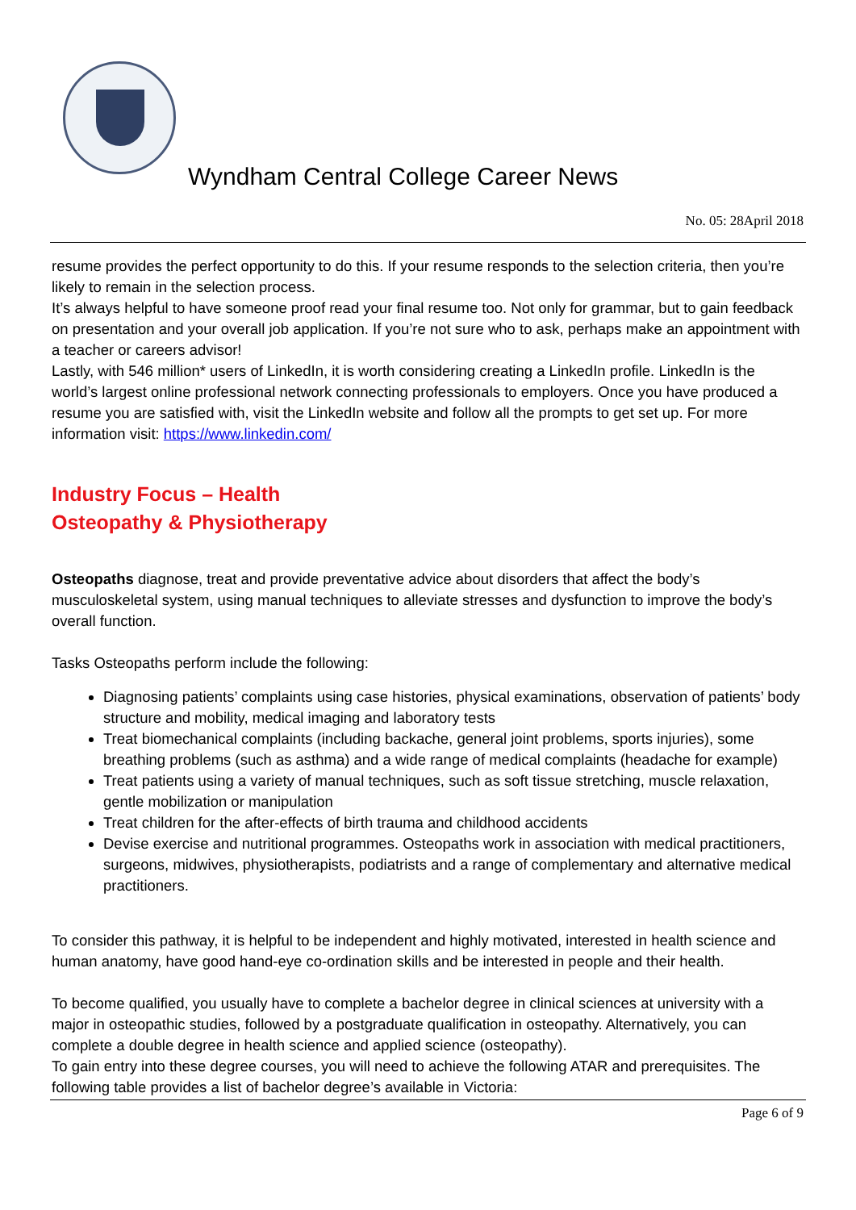Wyndham Central College Career News
No. 05: 28April 2018
resume provides the perfect opportunity to do this. If your resume responds to the selection criteria, then you’re likely to remain in the selection process.
It’s always helpful to have someone proof read your final resume too. Not only for grammar, but to gain feedback on presentation and your overall job application. If you’re not sure who to ask, perhaps make an appointment with a teacher or careers advisor!
Lastly, with 546 million* users of LinkedIn, it is worth considering creating a LinkedIn profile. LinkedIn is the world’s largest online professional network connecting professionals to employers. Once you have produced a resume you are satisfied with, visit the LinkedIn website and follow all the prompts to get set up. For more information visit: https://www.linkedin.com/
Industry Focus – Health
Osteopathy & Physiotherapy
Osteopaths diagnose, treat and provide preventative advice about disorders that affect the body’s musculoskeletal system, using manual techniques to alleviate stresses and dysfunction to improve the body’s overall function.
Tasks Osteopaths perform include the following:
Diagnosing patients’ complaints using case histories, physical examinations, observation of patients’ body structure and mobility, medical imaging and laboratory tests
Treat biomechanical complaints (including backache, general joint problems, sports injuries), some breathing problems (such as asthma) and a wide range of medical complaints (headache for example)
Treat patients using a variety of manual techniques, such as soft tissue stretching, muscle relaxation, gentle mobilization or manipulation
Treat children for the after-effects of birth trauma and childhood accidents
Devise exercise and nutritional programmes. Osteopaths work in association with medical practitioners, surgeons, midwives, physiotherapists, podiatrists and a range of complementary and alternative medical practitioners.
To consider this pathway, it is helpful to be independent and highly motivated, interested in health science and human anatomy, have good hand-eye co-ordination skills and be interested in people and their health.
To become qualified, you usually have to complete a bachelor degree in clinical sciences at university with a major in osteopathic studies, followed by a postgraduate qualification in osteopathy. Alternatively, you can complete a double degree in health science and applied science (osteopathy).
To gain entry into these degree courses, you will need to achieve the following ATAR and prerequisites. The following table provides a list of bachelor degree’s available in Victoria:
Page 6 of 9